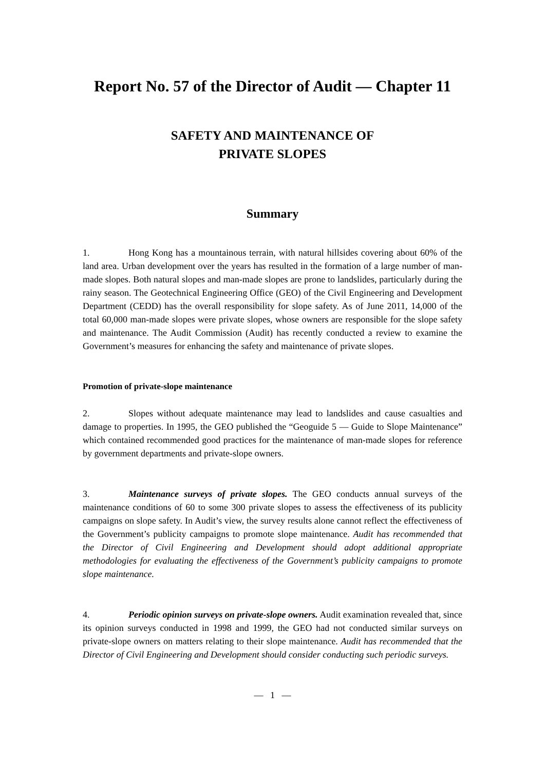Report No. 57 of the Director of Audit — Chapter 11
SAFETY AND MAINTENANCE OF
PRIVATE SLOPES
Summary
1. Hong Kong has a mountainous terrain, with natural hillsides covering about 60% of the land area. Urban development over the years has resulted in the formation of a large number of man-made slopes. Both natural slopes and man-made slopes are prone to landslides, particularly during the rainy season. The Geotechnical Engineering Office (GEO) of the Civil Engineering and Development Department (CEDD) has the overall responsibility for slope safety. As of June 2011, 14,000 of the total 60,000 man-made slopes were private slopes, whose owners are responsible for the slope safety and maintenance. The Audit Commission (Audit) has recently conducted a review to examine the Government’s measures for enhancing the safety and maintenance of private slopes.
Promotion of private-slope maintenance
2. Slopes without adequate maintenance may lead to landslides and cause casualties and damage to properties. In 1995, the GEO published the “Geoguide 5 — Guide to Slope Maintenance” which contained recommended good practices for the maintenance of man-made slopes for reference by government departments and private-slope owners.
3. Maintenance surveys of private slopes. The GEO conducts annual surveys of the maintenance conditions of 60 to some 300 private slopes to assess the effectiveness of its publicity campaigns on slope safety. In Audit’s view, the survey results alone cannot reflect the effectiveness of the Government’s publicity campaigns to promote slope maintenance. Audit has recommended that the Director of Civil Engineering and Development should adopt additional appropriate methodologies for evaluating the effectiveness of the Government’s publicity campaigns to promote slope maintenance.
4. Periodic opinion surveys on private-slope owners. Audit examination revealed that, since its opinion surveys conducted in 1998 and 1999, the GEO had not conducted similar surveys on private-slope owners on matters relating to their slope maintenance. Audit has recommended that the Director of Civil Engineering and Development should consider conducting such periodic surveys.
— 1 —